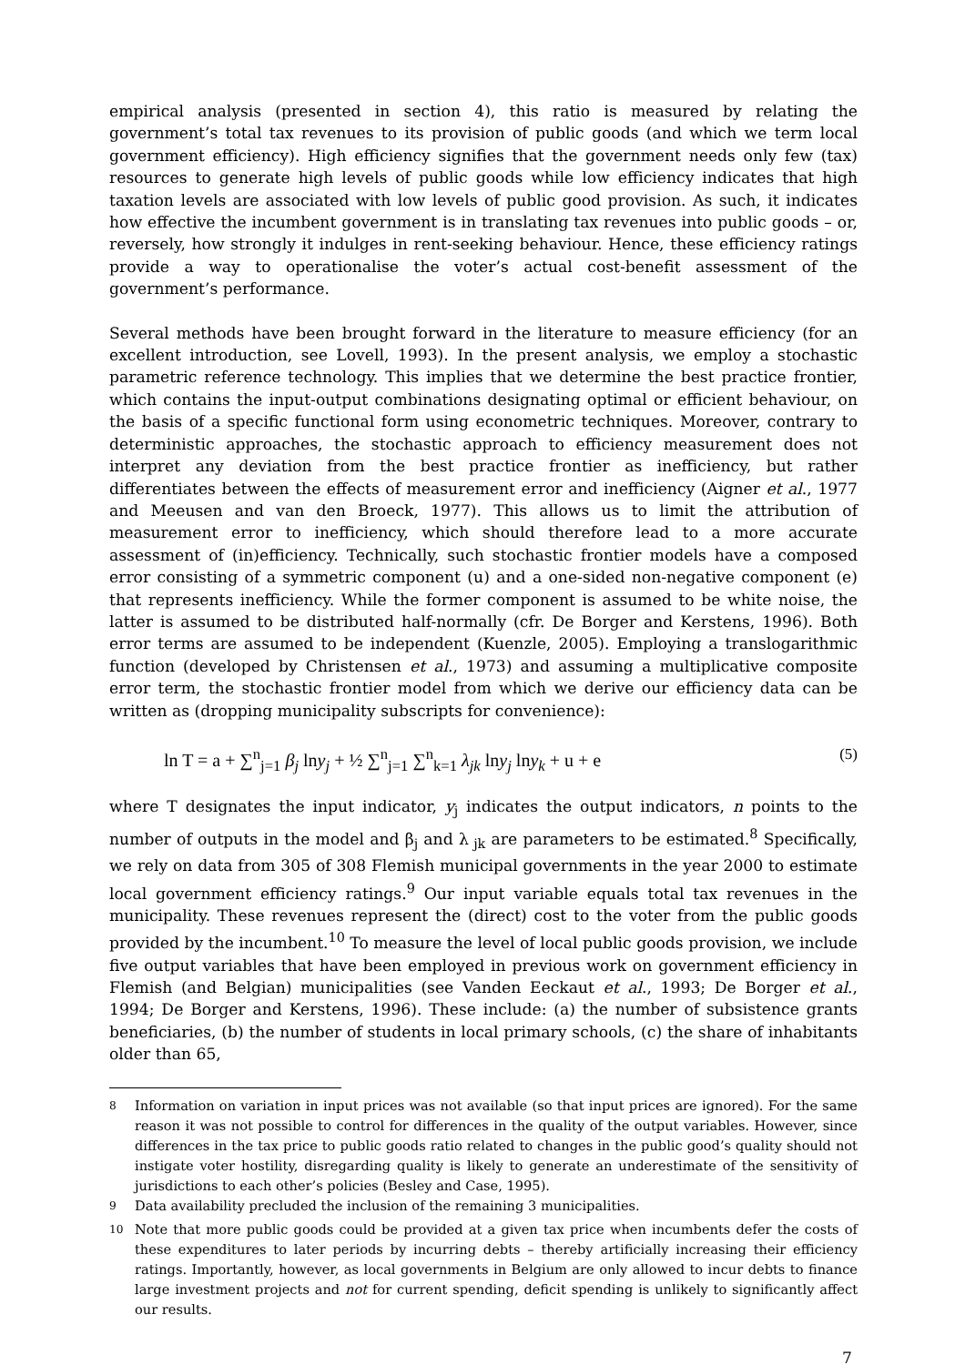empirical analysis (presented in section 4), this ratio is measured by relating the government’s total tax revenues to its provision of public goods (and which we term local government efficiency). High efficiency signifies that the government needs only few (tax) resources to generate high levels of public goods while low efficiency indicates that high taxation levels are associated with low levels of public good provision. As such, it indicates how effective the incumbent government is in translating tax revenues into public goods – or, reversely, how strongly it indulges in rent-seeking behaviour. Hence, these efficiency ratings provide a way to operationalise the voter’s actual cost-benefit assessment of the government’s performance.
Several methods have been brought forward in the literature to measure efficiency (for an excellent introduction, see Lovell, 1993). In the present analysis, we employ a stochastic parametric reference technology. This implies that we determine the best practice frontier, which contains the input-output combinations designating optimal or efficient behaviour, on the basis of a specific functional form using econometric techniques. Moreover, contrary to deterministic approaches, the stochastic approach to efficiency measurement does not interpret any deviation from the best practice frontier as inefficiency, but rather differentiates between the effects of measurement error and inefficiency (Aigner et al., 1977 and Meeusen and van den Broeck, 1977). This allows us to limit the attribution of measurement error to inefficiency, which should therefore lead to a more accurate assessment of (in)efficiency. Technically, such stochastic frontier models have a composed error consisting of a symmetric component (u) and a one-sided non-negative component (e) that represents inefficiency. While the former component is assumed to be white noise, the latter is assumed to be distributed half-normally (cfr. De Borger and Kerstens, 1996). Both error terms are assumed to be independent (Kuenzle, 2005). Employing a translogarithmic function (developed by Christensen et al., 1973) and assuming a multiplicative composite error term, the stochastic frontier model from which we derive our efficiency data can be written as (dropping municipality subscripts for convenience):
ln T = a + ∑<sup>n</sup><sub>j=1</sub> β<sub>j</sub> lny<sub>j</sub> + ½ ∑<sup>n</sup><sub>j=1</sub> ∑<sup>n</sup><sub>k=1</sub> λ<sub>jk</sub> lny<sub>j</sub> lny<sub>k</sub> + u + e (5)
where T designates the input indicator, y<sub>j</sub> indicates the output indicators, n points to the number of outputs in the model and β<sub>j</sub> and λ<sub>jk</sub> are parameters to be estimated.<sup>8</sup> Specifically, we rely on data from 305 of 308 Flemish municipal governments in the year 2000 to estimate local government efficiency ratings.<sup>9</sup> Our input variable equals total tax revenues in the municipality. These revenues represent the (direct) cost to the voter from the public goods provided by the incumbent.<sup>10</sup> To measure the level of local public goods provision, we include five output variables that have been employed in previous work on government efficiency in Flemish (and Belgian) municipalities (see Vanden Eeckaut et al., 1993; De Borger et al., 1994; De Borger and Kerstens, 1996). These include: (a) the number of subsistence grants beneficiaries, (b) the number of students in local primary schools, (c) the share of inhabitants older than 65,
<sup>8</sup> Information on variation in input prices was not available (so that input prices are ignored). For the same reason it was not possible to control for differences in the quality of the output variables. However, since differences in the tax price to public goods ratio related to changes in the public good’s quality should not instigate voter hostility, disregarding quality is likely to generate an underestimate of the sensitivity of jurisdictions to each other’s policies (Besley and Case, 1995).
<sup>9</sup> Data availability precluded the inclusion of the remaining 3 municipalities.
<sup>10</sup> Note that more public goods could be provided at a given tax price when incumbents defer the costs of these expenditures to later periods by incurring debts – thereby artificially increasing their efficiency ratings. Importantly, however, as local governments in Belgium are only allowed to incur debts to finance large investment projects and not for current spending, deficit spending is unlikely to significantly affect our results.
7